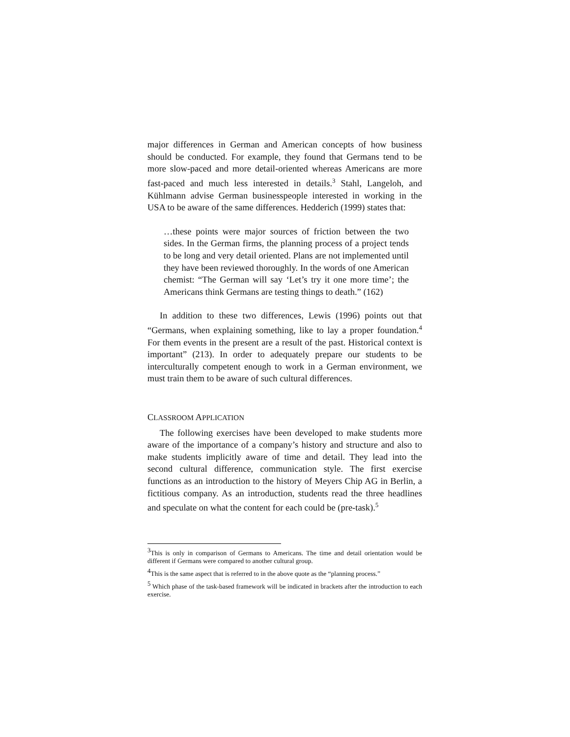major differences in German and American concepts of how business should be conducted. For example, they found that Germans tend to be more slow-paced and more detail-oriented whereas Americans are more fast-paced and much less interested in details.<sup>3</sup> Stahl, Langeloh, and Kühlmann advise German businesspeople interested in working in the USA to be aware of the same differences. Hedderich (1999) states that:
…these points were major sources of friction between the two sides. In the German firms, the planning process of a project tends to be long and very detail oriented. Plans are not implemented until they have been reviewed thoroughly. In the words of one American chemist: “The German will say ‘Let’s try it one more time’; the Americans think Germans are testing things to death.” (162)
In addition to these two differences, Lewis (1996) points out that “Germans, when explaining something, like to lay a proper foundation.<sup>4</sup> For them events in the present are a result of the past. Historical context is important” (213). In order to adequately prepare our students to be interculturally competent enough to work in a German environment, we must train them to be aware of such cultural differences.
CLASSROOM APPLICATION
The following exercises have been developed to make students more aware of the importance of a company’s history and structure and also to make students implicitly aware of time and detail. They lead into the second cultural difference, communication style. The first exercise functions as an introduction to the history of Meyers Chip AG in Berlin, a fictitious company. As an introduction, students read the three headlines and speculate on what the content for each could be (pre-task).<sup>5</sup>
<sup>3</sup> This is only in comparison of Germans to Americans. The time and detail orientation would be different if Germans were compared to another cultural group.
<sup>4</sup> This is the same aspect that is referred to in the above quote as the “planning process.”
<sup>5</sup> Which phase of the task-based framework will be indicated in brackets after the introduction to each exercise.